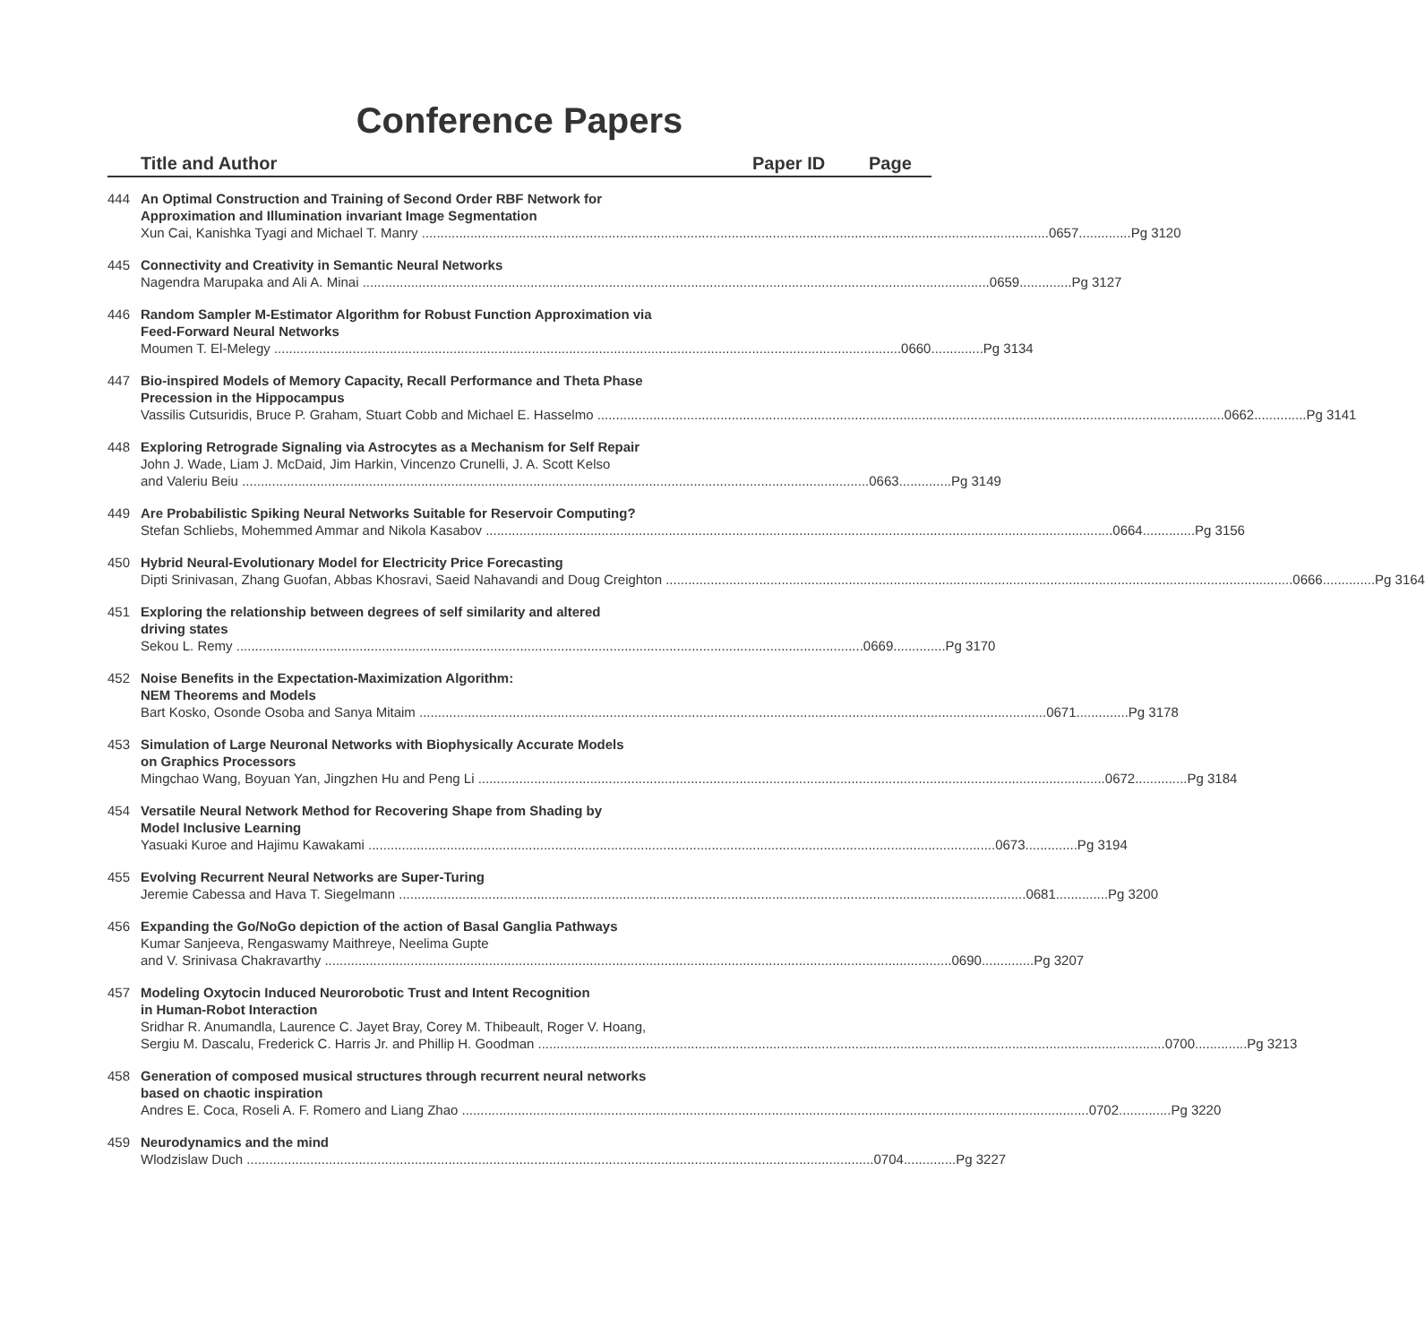Conference Papers
Title and Author Paper ID Page
444 An Optimal Construction and Training of Second Order RBF Network for
Approximation and Illumination invariant Image Segmentation
Xun Cai, Kanishka Tyagi and Michael T. Manry 0657..............Pg 3120
445 Connectivity and Creativity in Semantic Neural Networks
Nagendra Marupaka and Ali A. Minai 0659..............Pg 3127
446 Random Sampler M-Estimator Algorithm for Robust Function Approximation via
Feed-Forward Neural Networks
Moumen T. El-Melegy 0660..............Pg 3134
447 Bio-inspired Models of Memory Capacity, Recall Performance and Theta Phase
Precession in the Hippocampus
Vassilis Cutsuridis, Bruce P. Graham, Stuart Cobb and Michael E. Hasselmo 0662..............Pg 3141
448 Exploring Retrograde Signaling via Astrocytes as a Mechanism for Self Repair
John J. Wade, Liam J. McDaid, Jim Harkin, Vincenzo Crunelli, J. A. Scott Kelso
and Valeriu Beiu 0663..............Pg 3149
449 Are Probabilistic Spiking Neural Networks Suitable for Reservoir Computing?
Stefan Schliebs, Mohemmed Ammar and Nikola Kasabov 0664..............Pg 3156
450 Hybrid Neural-Evolutionary Model for Electricity Price Forecasting
Dipti Srinivasan, Zhang Guofan, Abbas Khosravi, Saeid Nahavandi and Doug Creighton 0666..............Pg 3164
451 Exploring the relationship between degrees of self similarity and altered
driving states
Sekou L. Remy 0669..............Pg 3170
452 Noise Benefits in the Expectation-Maximization Algorithm:
NEM Theorems and Models
Bart Kosko, Osonde Osoba and Sanya Mitaim 0671..............Pg 3178
453 Simulation of Large Neuronal Networks with Biophysically Accurate Models
on Graphics Processors
Mingchao Wang, Boyuan Yan, Jingzhen Hu and Peng Li 0672..............Pg 3184
454 Versatile Neural Network Method for Recovering Shape from Shading by
Model Inclusive Learning
Yasuaki Kuroe and Hajimu Kawakami 0673..............Pg 3194
455 Evolving Recurrent Neural Networks are Super-Turing
Jeremie Cabessa and Hava T. Siegelmann 0681..............Pg 3200
456 Expanding the Go/NoGo depiction of the action of Basal Ganglia Pathways
Kumar Sanjeeva, Rengaswamy Maithreye, Neelima Gupte
and V. Srinivasa Chakravarthy 0690..............Pg 3207
457 Modeling Oxytocin Induced Neurorobotic Trust and Intent Recognition
in Human-Robot Interaction
Sridhar R. Anumandla, Laurence C. Jayet Bray, Corey M. Thibeault, Roger V. Hoang,
Sergiu M. Dascalu, Frederick C. Harris Jr. and Phillip H. Goodman 0700..............Pg 3213
458 Generation of composed musical structures through recurrent neural networks
based on chaotic inspiration
Andres E. Coca, Roseli A. F. Romero and Liang Zhao 0702..............Pg 3220
459 Neurodynamics and the mind
Wlodzislaw Duch 0704..............Pg 3227